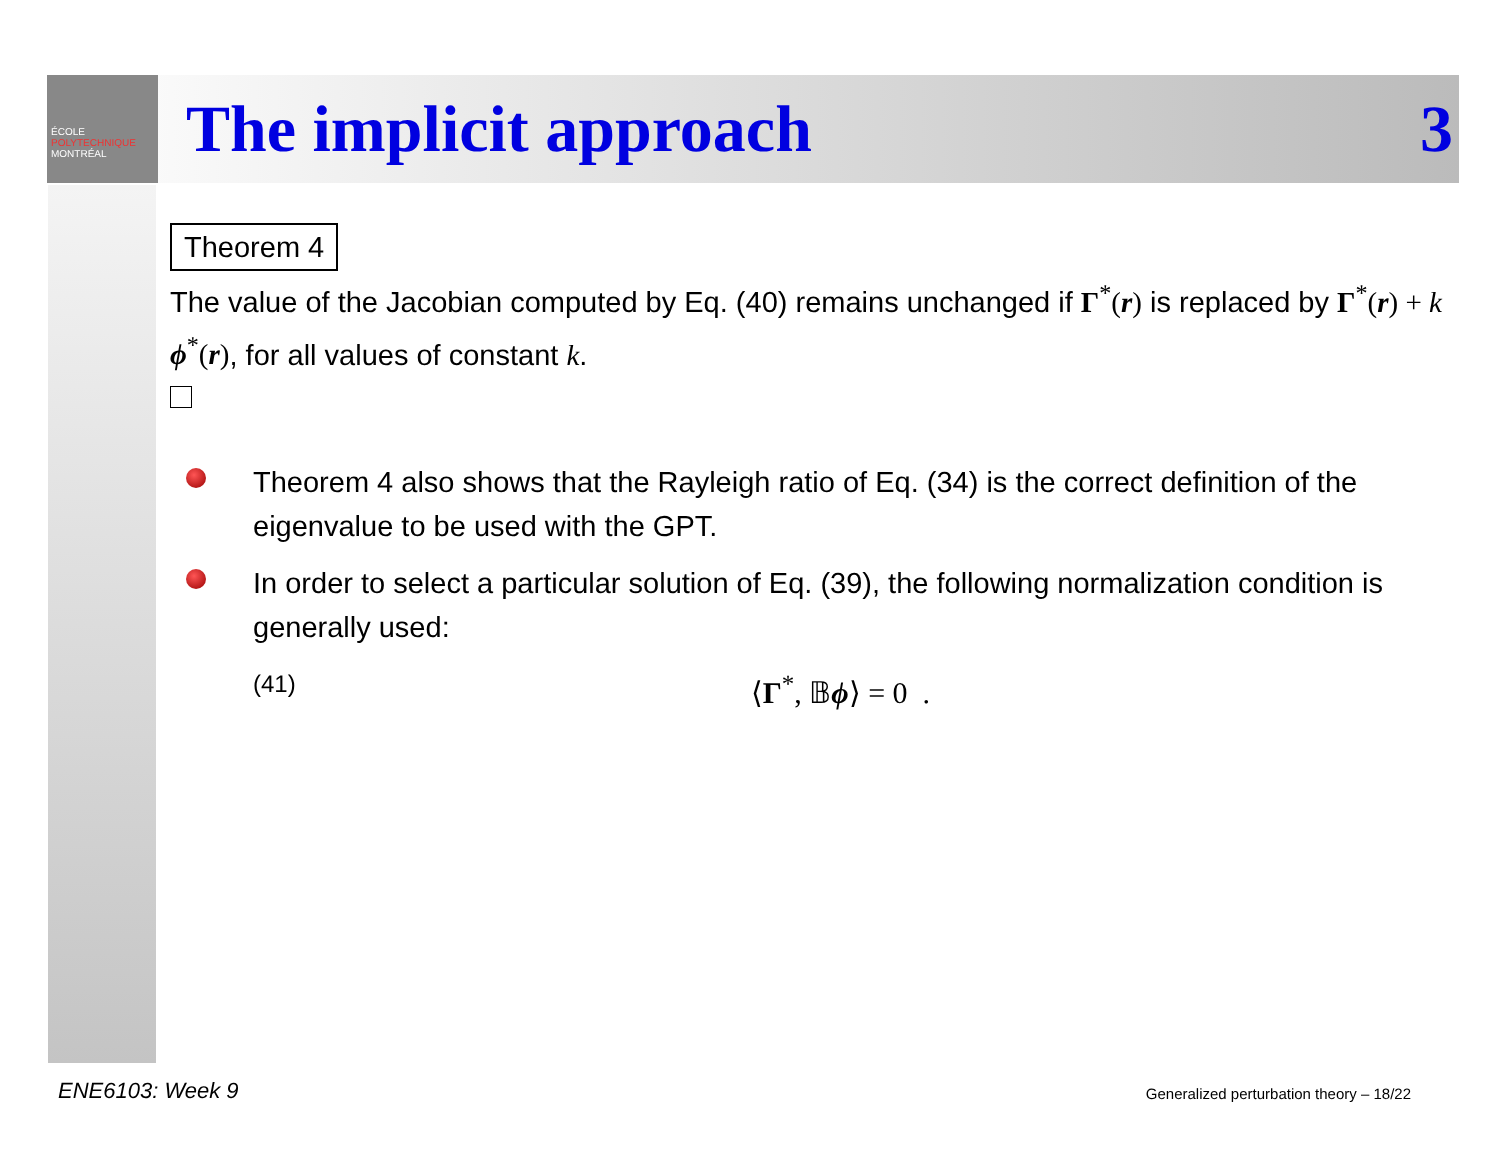ÉCOLE
POLYTECHNIQUE
MONTRÉAL
The implicit approach 3
Theorem 4
The value of the Jacobian computed by Eq. (40) remains unchanged if Γ<sup>*</sup>(r) is replaced by Γ<sup>*</sup>(r) + k ϕ<sup>*</sup>(r), for all values of constant k.
Theorem 4 also shows that the Rayleigh ratio of Eq. (34) is the correct definition of the eigenvalue to be used with the GPT.
In order to select a particular solution of Eq. (39), the following normalization condition is generally used:
(41) ⟨Γ<sup>*</sup>, 𝔹ϕ⟩ = 0 .
ENE6103: Week 9
Generalized perturbation theory – 18/22